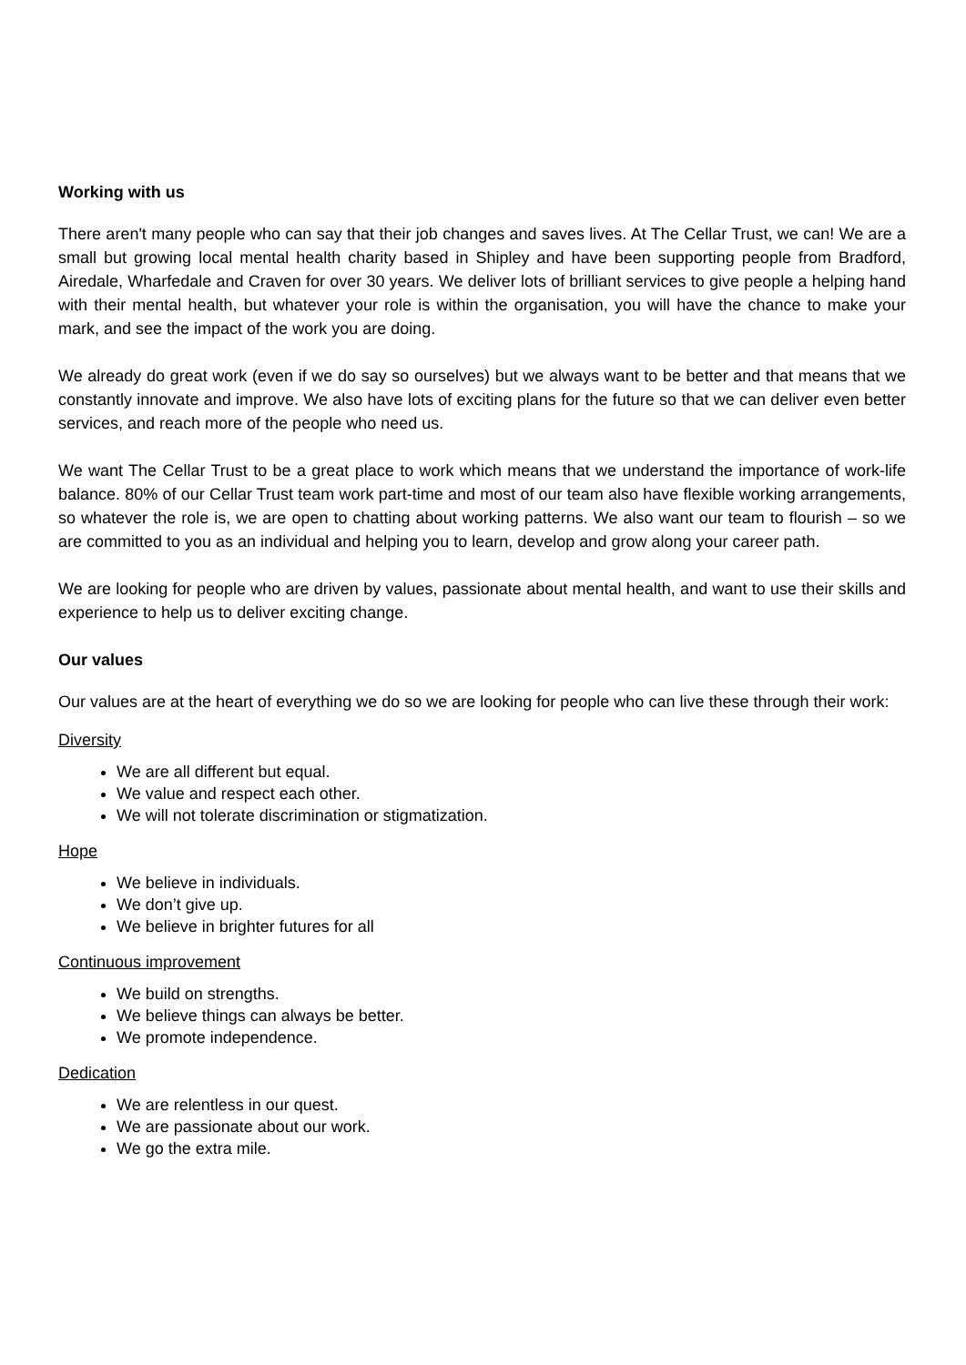Working with us
There aren't many people who can say that their job changes and saves lives. At The Cellar Trust, we can! We are a small but growing local mental health charity based in Shipley and have been supporting people from Bradford, Airedale, Wharfedale and Craven for over 30 years. We deliver lots of brilliant services to give people a helping hand with their mental health, but whatever your role is within the organisation, you will have the chance to make your mark, and see the impact of the work you are doing.
We already do great work (even if we do say so ourselves) but we always want to be better and that means that we constantly innovate and improve. We also have lots of exciting plans for the future so that we can deliver even better services, and reach more of the people who need us.
We want The Cellar Trust to be a great place to work which means that we understand the importance of work-life balance. 80% of our Cellar Trust team work part-time and most of our team also have flexible working arrangements, so whatever the role is, we are open to chatting about working patterns. We also want our team to flourish – so we are committed to you as an individual and helping you to learn, develop and grow along your career path.
We are looking for people who are driven by values, passionate about mental health, and want to use their skills and experience to help us to deliver exciting change.
Our values
Our values are at the heart of everything we do so we are looking for people who can live these through their work:
Diversity
We are all different but equal.
We value and respect each other.
We will not tolerate discrimination or stigmatization.
Hope
We believe in individuals.
We don’t give up.
We believe in brighter futures for all
Continuous improvement
We build on strengths.
We believe things can always be better.
We promote independence.
Dedication
We are relentless in our quest.
We are passionate about our work.
We go the extra mile.